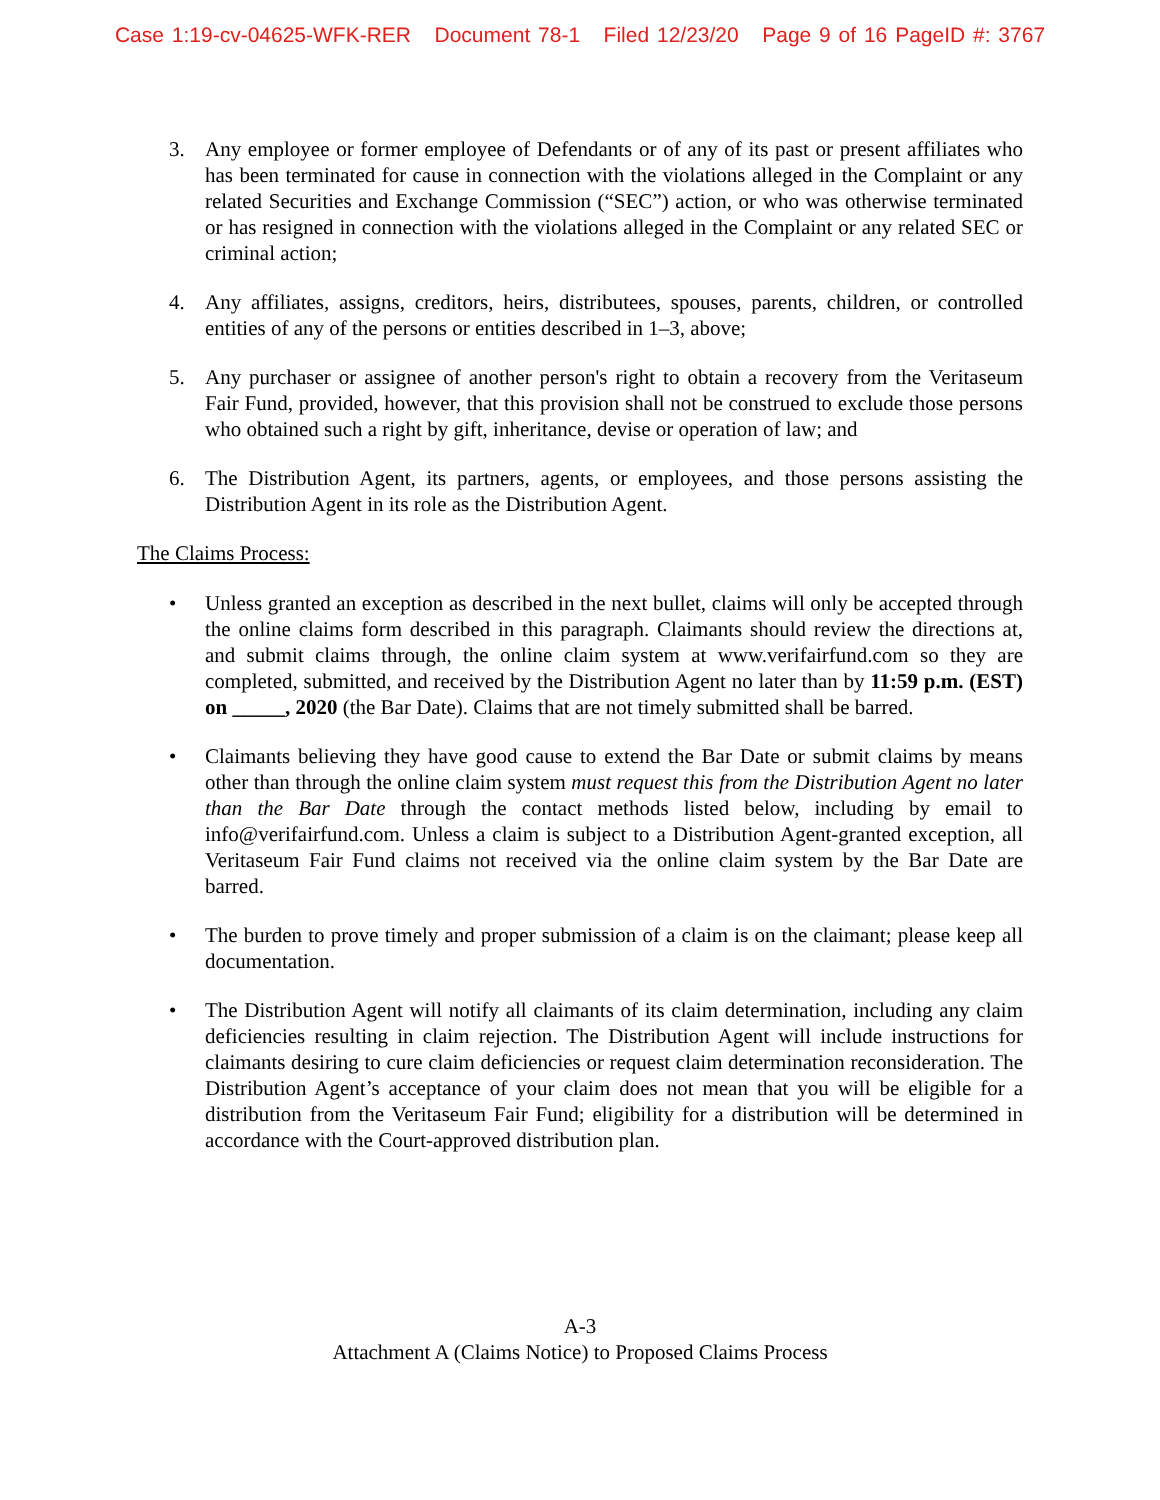Case 1:19-cv-04625-WFK-RER Document 78-1 Filed 12/23/20 Page 9 of 16 PageID #: 3767
3. Any employee or former employee of Defendants or of any of its past or present affiliates who has been terminated for cause in connection with the violations alleged in the Complaint or any related Securities and Exchange Commission (“SEC”) action, or who was otherwise terminated or has resigned in connection with the violations alleged in the Complaint or any related SEC or criminal action;
4. Any affiliates, assigns, creditors, heirs, distributees, spouses, parents, children, or controlled entities of any of the persons or entities described in 1–3, above;
5. Any purchaser or assignee of another person's right to obtain a recovery from the Veritaseum Fair Fund, provided, however, that this provision shall not be construed to exclude those persons who obtained such a right by gift, inheritance, devise or operation of law; and
6. The Distribution Agent, its partners, agents, or employees, and those persons assisting the Distribution Agent in its role as the Distribution Agent.
The Claims Process:
• Unless granted an exception as described in the next bullet, claims will only be accepted through the online claims form described in this paragraph. Claimants should review the directions at, and submit claims through, the online claim system at www.verifairfund.com so they are completed, submitted, and received by the Distribution Agent no later than by 11:59 p.m. (EST) on _____, 2020 (the Bar Date). Claims that are not timely submitted shall be barred.
• Claimants believing they have good cause to extend the Bar Date or submit claims by means other than through the online claim system must request this from the Distribution Agent no later than the Bar Date through the contact methods listed below, including by email to info@verifairfund.com. Unless a claim is subject to a Distribution Agent-granted exception, all Veritaseum Fair Fund claims not received via the online claim system by the Bar Date are barred.
• The burden to prove timely and proper submission of a claim is on the claimant; please keep all documentation.
• The Distribution Agent will notify all claimants of its claim determination, including any claim deficiencies resulting in claim rejection. The Distribution Agent will include instructions for claimants desiring to cure claim deficiencies or request claim determination reconsideration. The Distribution Agent’s acceptance of your claim does not mean that you will be eligible for a distribution from the Veritaseum Fair Fund; eligibility for a distribution will be determined in accordance with the Court-approved distribution plan.
A-3
Attachment A (Claims Notice) to Proposed Claims Process